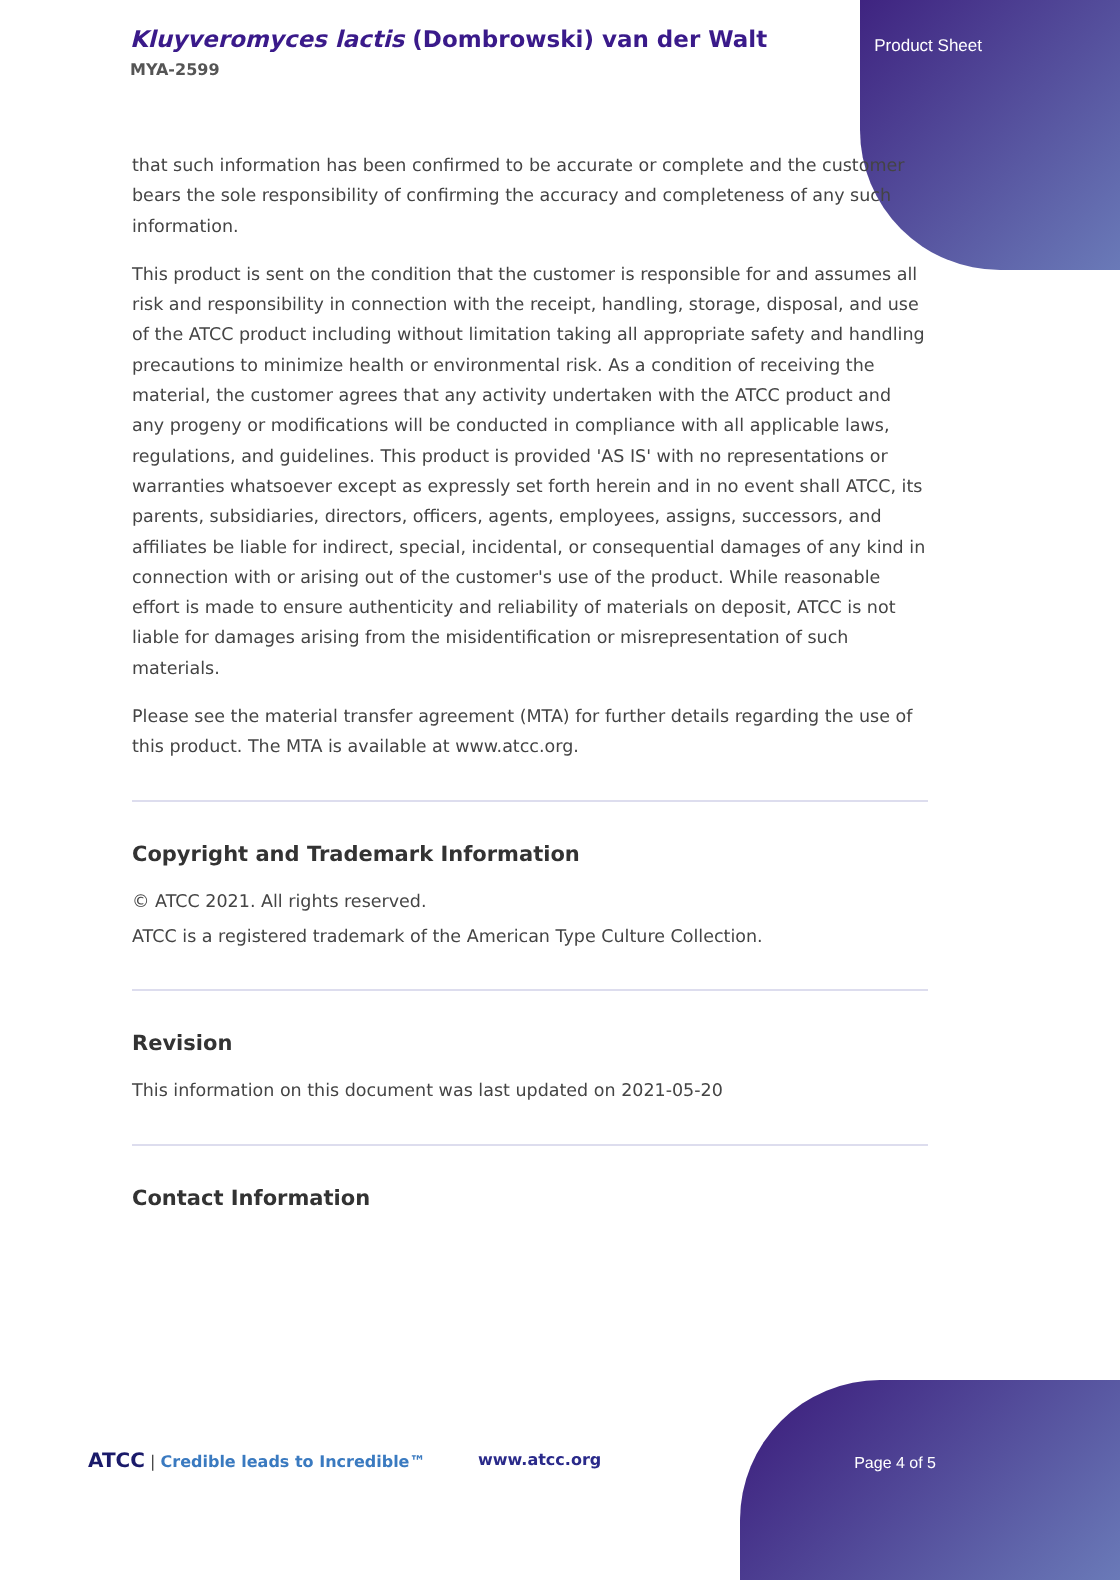Kluyveromyces lactis (Dombrowski) van der Walt
MYA-2599
Product Sheet
that such information has been confirmed to be accurate or complete and the customer bears the sole responsibility of confirming the accuracy and completeness of any such information.
This product is sent on the condition that the customer is responsible for and assumes all risk and responsibility in connection with the receipt, handling, storage, disposal, and use of the ATCC product including without limitation taking all appropriate safety and handling precautions to minimize health or environmental risk. As a condition of receiving the material, the customer agrees that any activity undertaken with the ATCC product and any progeny or modifications will be conducted in compliance with all applicable laws, regulations, and guidelines. This product is provided 'AS IS' with no representations or warranties whatsoever except as expressly set forth herein and in no event shall ATCC, its parents, subsidiaries, directors, officers, agents, employees, assigns, successors, and affiliates be liable for indirect, special, incidental, or consequential damages of any kind in connection with or arising out of the customer's use of the product. While reasonable effort is made to ensure authenticity and reliability of materials on deposit, ATCC is not liable for damages arising from the misidentification or misrepresentation of such materials.
Please see the material transfer agreement (MTA) for further details regarding the use of this product. The MTA is available at www.atcc.org.
Copyright and Trademark Information
© ATCC 2021. All rights reserved.
ATCC is a registered trademark of the American Type Culture Collection.
Revision
This information on this document was last updated on 2021-05-20
Contact Information
ATCC | Credible leads to Incredible™ www.atcc.org Page 4 of 5